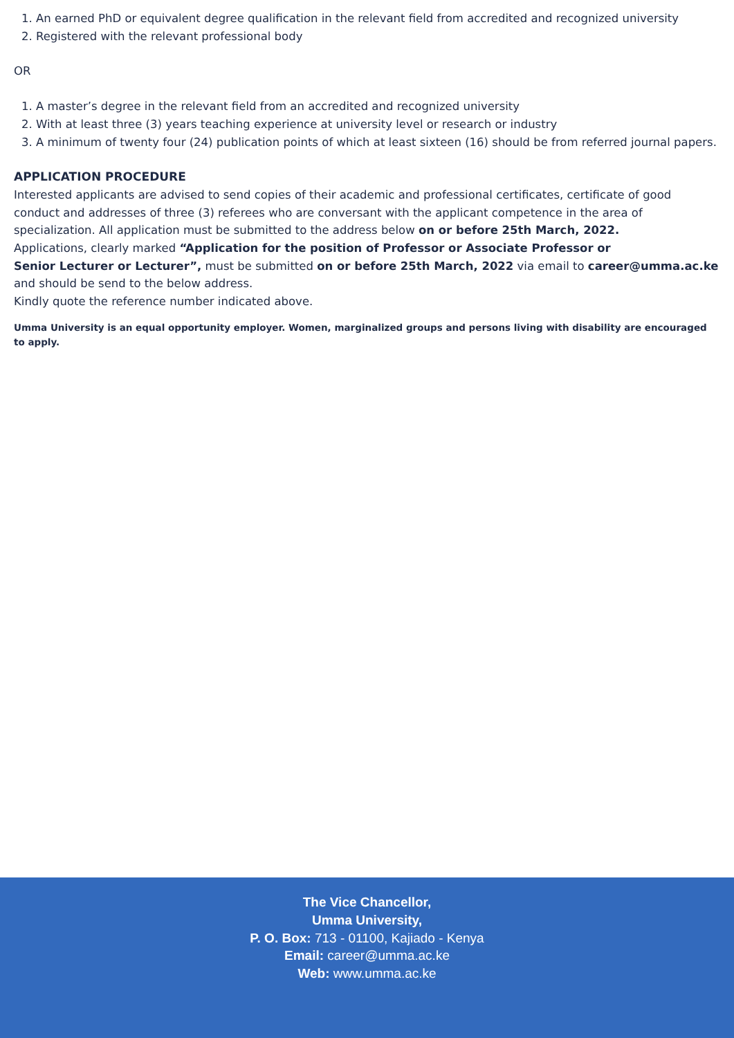1. An earned PhD or equivalent degree qualification in the relevant field from accredited and recognized university
2. Registered with the relevant professional body
OR
1. A master’s degree in the relevant field from an accredited and recognized university
2. With at least three (3) years teaching experience at university level or research or industry
3. A minimum of twenty four (24) publication points of which at least sixteen (16) should be from referred journal papers.
APPLICATION PROCEDURE
Interested applicants are advised to send copies of their academic and professional certificates, certificate of good conduct and addresses of three (3) referees who are conversant with the applicant competence in the area of specialization. All application must be submitted to the address below on or before 25th March, 2022.
Applications, clearly marked “Application for the position of Professor or Associate Professor or
Senior Lecturer or Lecturer”, must be submitted on or before 25th March, 2022 via email to career@umma.ac.ke and should be send to the below address.
Kindly quote the reference number indicated above.
Umma University is an equal opportunity employer. Women, marginalized groups and persons living with disability are encouraged to apply.
The Vice Chancellor,
Umma University,
P. O. Box: 713 - 01100, Kajiado - Kenya
Email: career@umma.ac.ke
Web: www.umma.ac.ke